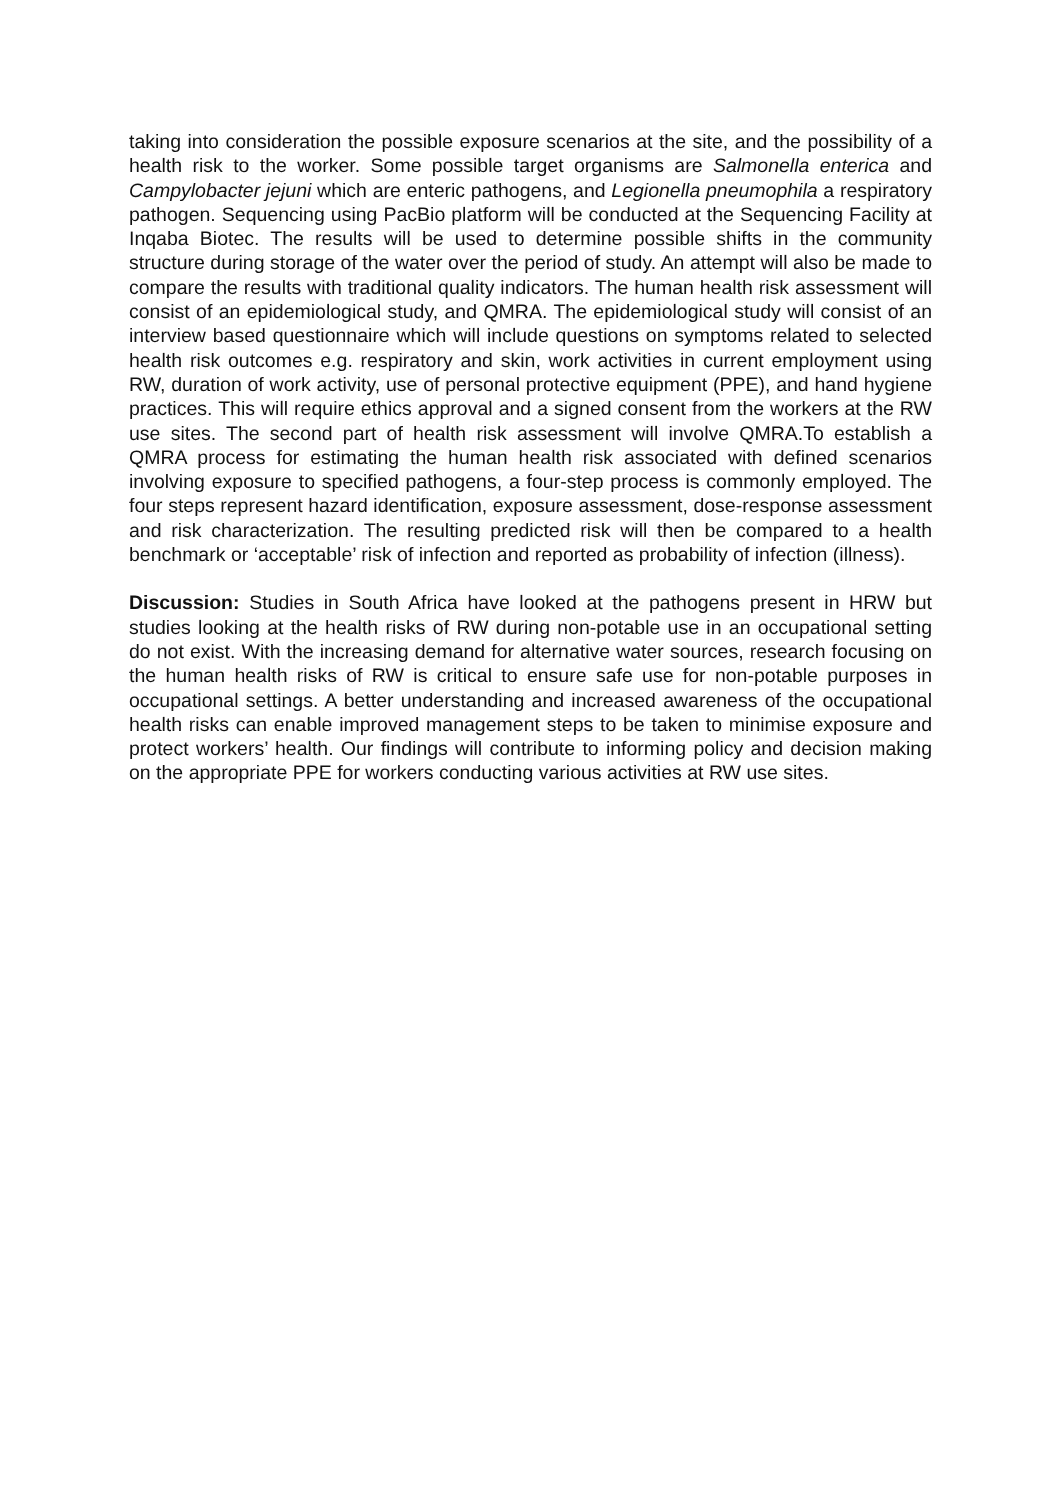taking into consideration the possible exposure scenarios at the site, and the possibility of a health risk to the worker. Some possible target organisms are Salmonella enterica and Campylobacter jejuni which are enteric pathogens, and Legionella pneumophila a respiratory pathogen. Sequencing using PacBio platform will be conducted at the Sequencing Facility at Inqaba Biotec. The results will be used to determine possible shifts in the community structure during storage of the water over the period of study. An attempt will also be made to compare the results with traditional quality indicators. The human health risk assessment will consist of an epidemiological study, and QMRA. The epidemiological study will consist of an interview based questionnaire which will include questions on symptoms related to selected health risk outcomes e.g. respiratory and skin, work activities in current employment using RW, duration of work activity, use of personal protective equipment (PPE), and hand hygiene practices. This will require ethics approval and a signed consent from the workers at the RW use sites. The second part of health risk assessment will involve QMRA.To establish a QMRA process for estimating the human health risk associated with defined scenarios involving exposure to specified pathogens, a four-step process is commonly employed. The four steps represent hazard identification, exposure assessment, dose-response assessment and risk characterization. The resulting predicted risk will then be compared to a health benchmark or ‘acceptable’ risk of infection and reported as probability of infection (illness).
Discussion: Studies in South Africa have looked at the pathogens present in HRW but studies looking at the health risks of RW during non-potable use in an occupational setting do not exist. With the increasing demand for alternative water sources, research focusing on the human health risks of RW is critical to ensure safe use for non-potable purposes in occupational settings. A better understanding and increased awareness of the occupational health risks can enable improved management steps to be taken to minimise exposure and protect workers’ health. Our findings will contribute to informing policy and decision making on the appropriate PPE for workers conducting various activities at RW use sites.